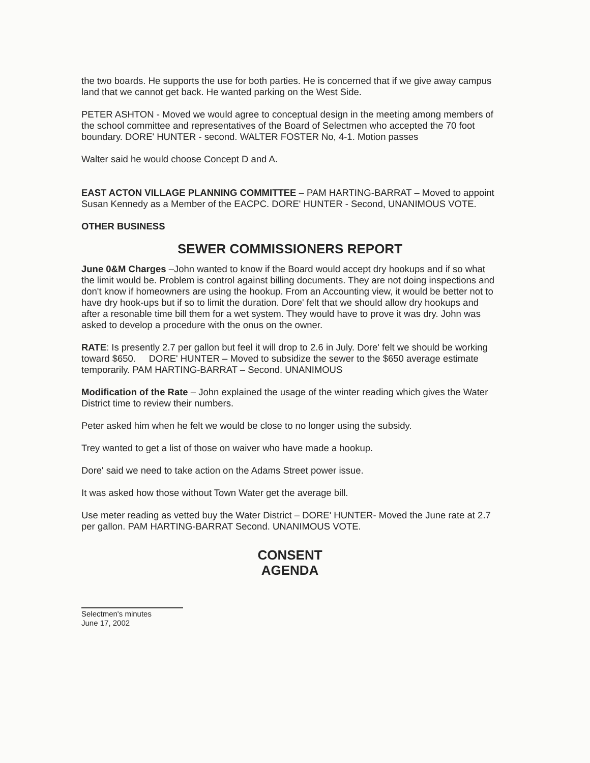the two boards. He supports the use for both parties. He is concerned that if we give away campus land that we cannot get back. He wanted parking on the West Side.
PETER ASHTON - Moved we would agree to conceptual design in the meeting among members of the school committee and representatives of the Board of Selectmen who accepted the 70 foot boundary. DORE' HUNTER - second. WALTER FOSTER No, 4-1. Motion passes
Walter said he would choose Concept D and A.
EAST ACTON VILLAGE PLANNING COMMITTEE – PAM HARTING-BARRAT – Moved to appoint Susan Kennedy as a Member of the EACPC. DORE' HUNTER - Second, UNANIMOUS VOTE.
OTHER BUSINESS
SEWER COMMISSIONERS REPORT
June 0&M Charges –John wanted to know if the Board would accept dry hookups and if so what the limit would be. Problem is control against billing documents. They are not doing inspections and don't know if homeowners are using the hookup. From an Accounting view, it would be better not to have dry hook-ups but if so to limit the duration. Dore' felt that we should allow dry hookups and after a resonable time bill them for a wet system. They would have to prove it was dry. John was asked to develop a procedure with the onus on the owner.
RATE: Is presently 2.7 per gallon but feel it will drop to 2.6 in July. Dore' felt we should be working toward $650. DORE' HUNTER – Moved to subsidize the sewer to the $650 average estimate temporarily. PAM HARTING-BARRAT – Second. UNANIMOUS
Modification of the Rate – John explained the usage of the winter reading which gives the Water District time to review their numbers.
Peter asked him when he felt we would be close to no longer using the subsidy.
Trey wanted to get a list of those on waiver who have made a hookup.
Dore' said we need to take action on the Adams Street power issue.
It was asked how those without Town Water get the average bill.
Use meter reading as vetted buy the Water District – DORE' HUNTER- Moved the June rate at 2.7 per gallon. PAM HARTING-BARRAT Second. UNANIMOUS VOTE.
CONSENT
AGENDA
Selectmen's minutes
June 17, 2002